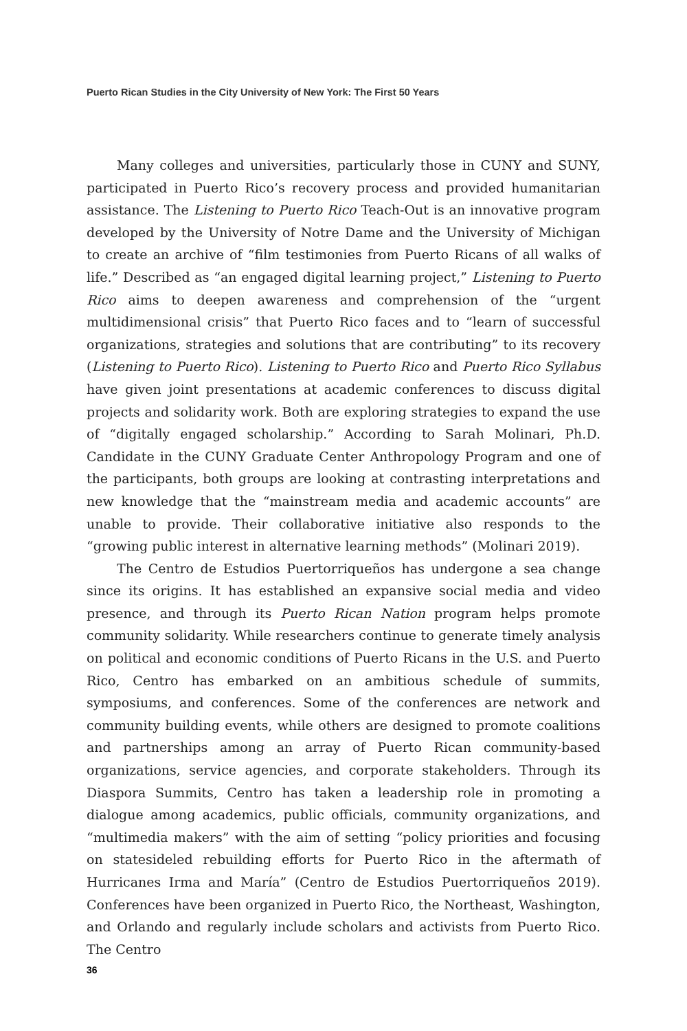Puerto Rican Studies in the City University of New York: The First 50 Years
Many colleges and universities, particularly those in CUNY and SUNY, participated in Puerto Rico’s recovery process and provided humanitarian assistance. The Listening to Puerto Rico Teach-Out is an innovative program developed by the University of Notre Dame and the University of Michigan to create an archive of “film testimonies from Puerto Ricans of all walks of life.” Described as “an engaged digital learning project,” Listening to Puerto Rico aims to deepen awareness and comprehension of the “urgent multidimensional crisis” that Puerto Rico faces and to “learn of successful organizations, strategies and solutions that are contributing” to its recovery (Listening to Puerto Rico). Listening to Puerto Rico and Puerto Rico Syllabus have given joint presentations at academic conferences to discuss digital projects and solidarity work. Both are exploring strategies to expand the use of “digitally engaged scholarship.” According to Sarah Molinari, Ph.D. Candidate in the CUNY Graduate Center Anthropology Program and one of the participants, both groups are looking at contrasting interpretations and new knowledge that the “mainstream media and academic accounts” are unable to provide. Their collaborative initiative also responds to the “growing public interest in alternative learning methods” (Molinari 2019).
The Centro de Estudios Puertorriqueños has undergone a sea change since its origins. It has established an expansive social media and video presence, and through its Puerto Rican Nation program helps promote community solidarity. While researchers continue to generate timely analysis on political and economic conditions of Puerto Ricans in the U.S. and Puerto Rico, Centro has embarked on an ambitious schedule of summits, symposiums, and conferences. Some of the conferences are network and community building events, while others are designed to promote coalitions and partnerships among an array of Puerto Rican community-based organizations, service agencies, and corporate stakeholders. Through its Diaspora Summits, Centro has taken a leadership role in promoting a dialogue among academics, public officials, community organizations, and “multimedia makers” with the aim of setting “policy priorities and focusing on statesideled rebuilding efforts for Puerto Rico in the aftermath of Hurricanes Irma and María” (Centro de Estudios Puertorriqueños 2019). Conferences have been organized in Puerto Rico, the Northeast, Washington, and Orlando and regularly include scholars and activists from Puerto Rico. The Centro
36